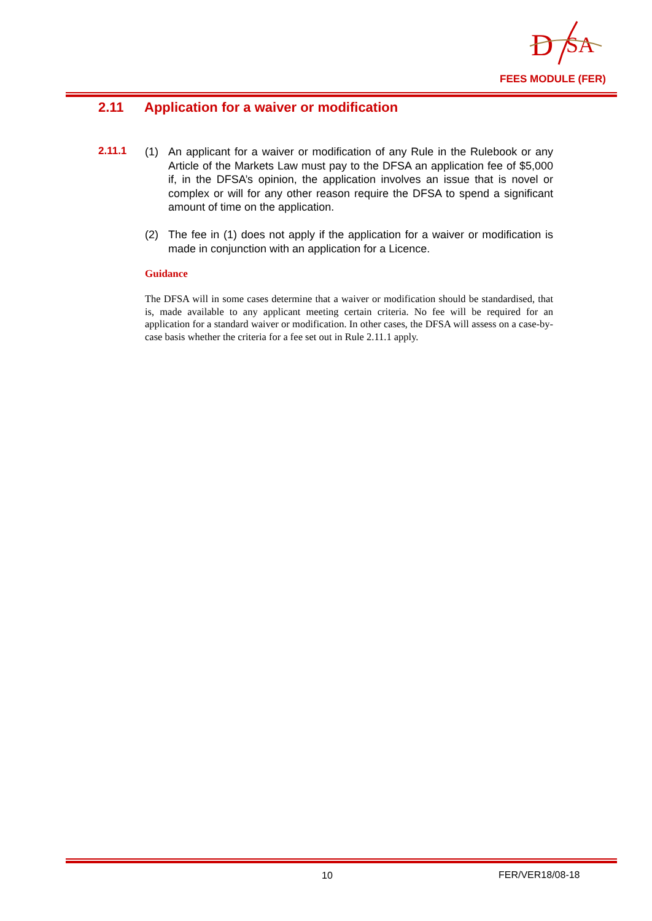D
SA
FEES MODULE (FER)
2.11 Application for a waiver or modification
2.11.1
(1) An applicant for a waiver or modification of any Rule in the Rulebook or any Article of the Markets Law must pay to the DFSA an application fee of $5,000 if, in the DFSA’s opinion, the application involves an issue that is novel or complex or will for any other reason require the DFSA to spend a significant amount of time on the application.
(2) The fee in (1) does not apply if the application for a waiver or modification is made in conjunction with an application for a Licence.
Guidance
The DFSA will in some cases determine that a waiver or modification should be standardised, that is, made available to any applicant meeting certain criteria. No fee will be required for an application for a standard waiver or modification. In other cases, the DFSA will assess on a case-by-case basis whether the criteria for a fee set out in Rule 2.11.1 apply.
10 FER/VER18/08-18